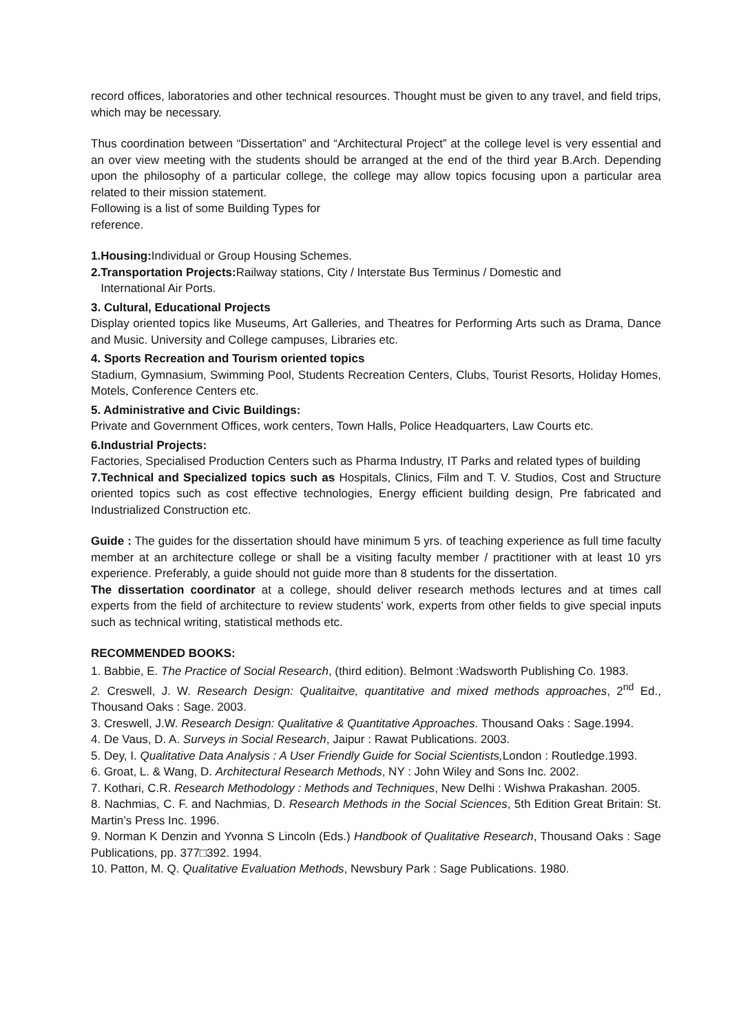record offices, laboratories and other technical resources. Thought must be given to any travel, and field trips, which may be necessary.
Thus coordination between “Dissertation” and “Architectural Project” at the college level is very essential and an over view meeting with the students should be arranged at the end of the third year B.Arch. Depending upon the philosophy of a particular college, the college may allow topics focusing upon a particular area related to their mission statement.
Following is a list of some Building Types for
reference.
1.Housing: Individual or Group Housing Schemes.
2.Transportation Projects: Railway stations, City / Interstate Bus Terminus / Domestic and
International Air Ports.
3. Cultural, Educational Projects
Display oriented topics like Museums, Art Galleries, and Theatres for Performing Arts such as Drama, Dance and Music. University and College campuses, Libraries etc.
4. Sports Recreation and Tourism oriented topics
Stadium, Gymnasium, Swimming Pool, Students Recreation Centers, Clubs, Tourist Resorts, Holiday Homes, Motels, Conference Centers etc.
5. Administrative and Civic Buildings:
Private and Government Offices, work centers, Town Halls, Police Headquarters, Law Courts etc.
6.Industrial Projects:
Factories, Specialised Production Centers such as Pharma Industry, IT Parks and related types of building
7.Technical and Specialized topics such as Hospitals, Clinics, Film and T. V. Studios, Cost and Structure oriented topics such as cost effective technologies, Energy efficient building design, Pre fabricated and Industrialized Construction etc.
Guide : The guides for the dissertation should have minimum 5 yrs. of teaching experience as full time faculty member at an architecture college or shall be a visiting faculty member / practitioner with at least 10 yrs experience. Preferably, a guide should not guide more than 8 students for the dissertation.
The dissertation coordinator at a college, should deliver research methods lectures and at times call experts from the field of architecture to review students’ work, experts from other fields to give special inputs such as technical writing, statistical methods etc.
RECOMMENDED BOOKS:
1. Babbie, E. The Practice of Social Research, (third edition). Belmont :Wadsworth Publishing Co. 1983.
2. Creswell, J. W. Research Design: Qualitaitve, quantitative and mixed methods approaches, 2<sup>nd</sup> Ed., Thousand Oaks : Sage. 2003.
3. Creswell, J.W. Research Design: Qualitative & Quantitative Approaches. Thousand Oaks : Sage.1994.
4. De Vaus, D. A. Surveys in Social Research, Jaipur : Rawat Publications. 2003.
5. Dey, I. Qualitative Data Analysis : A User Friendly Guide for Social Scientists, London : Routledge.1993.
6. Groat, L. & Wang, D. Architectural Research Methods, NY : John Wiley and Sons Inc. 2002.
7. Kothari, C.R. Research Methodology : Methods and Techniques, New Delhi : Wishwa Prakashan. 2005.
8. Nachmias, C. F. and Nachmias, D. Research Methods in the Social Sciences, 5th Edition Great Britain: St. Martin’s Press Inc. 1996.
9. Norman K Denzin and Yvonna S Lincoln (Eds.) Handbook of Qualitative Research, Thousand Oaks : Sage Publications, pp. 377□392. 1994.
10. Patton, M. Q. Qualitative Evaluation Methods, Newsbury Park : Sage Publications. 1980.